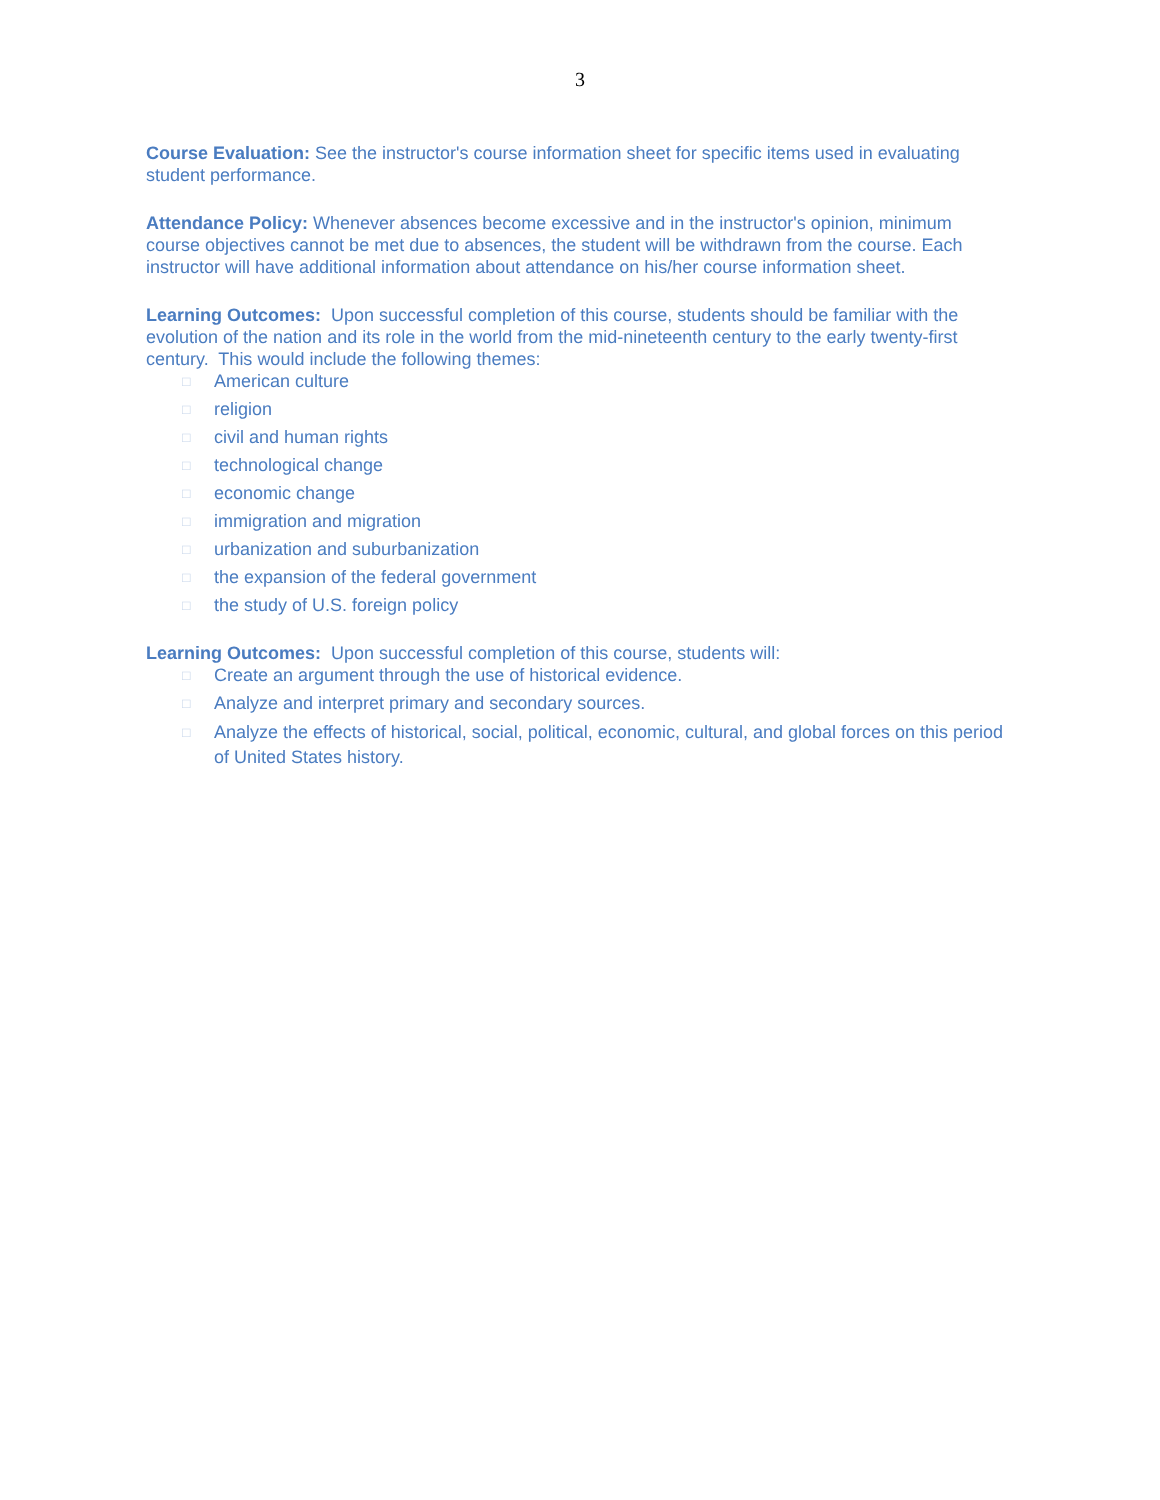3
Course Evaluation: See the instructor's course information sheet for specific items used in evaluating student performance.
Attendance Policy: Whenever absences become excessive and in the instructor's opinion, minimum course objectives cannot be met due to absences, the student will be withdrawn from the course. Each instructor will have additional information about attendance on his/her course information sheet.
Learning Outcomes: Upon successful completion of this course, students should be familiar with the evolution of the nation and its role in the world from the mid-nineteenth century to the early twenty-first century. This would include the following themes:
□ American culture
□ religion
□ civil and human rights
□ technological change
□ economic change
□ immigration and migration
□ urbanization and suburbanization
□ the expansion of the federal government
□ the study of U.S. foreign policy
Learning Outcomes: Upon successful completion of this course, students will:
□ Create an argument through the use of historical evidence.
□ Analyze and interpret primary and secondary sources.
□ Analyze the effects of historical, social, political, economic, cultural, and global forces on this period of United States history.